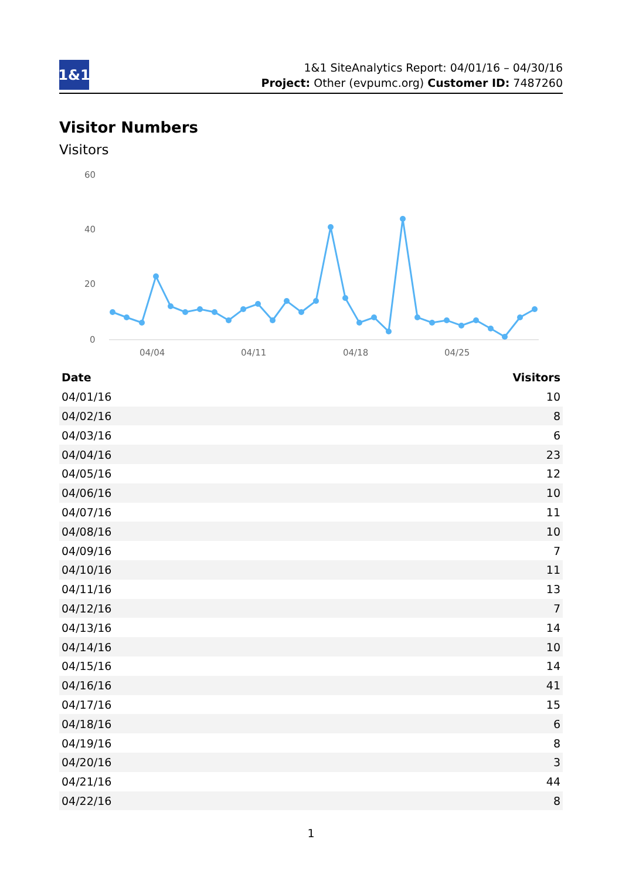1&1
1&1 SiteAnalytics Report: 04/01/16 – 04/30/16
Project: Other (evpumc.org) Customer ID: 7487260
Visitor Numbers
Visitors
60
40
20
0
04/04
04/11
04/18
04/25
| Date | Visitors |
| --- | --- |
| 04/01/16 | 10 |
| 04/02/16 | 8 |
| 04/03/16 | 6 |
| 04/04/16 | 23 |
| 04/05/16 | 12 |
| 04/06/16 | 10 |
| 04/07/16 | 11 |
| 04/08/16 | 10 |
| 04/09/16 | 7 |
| 04/10/16 | 11 |
| 04/11/16 | 13 |
| 04/12/16 | 7 |
| 04/13/16 | 14 |
| 04/14/16 | 10 |
| 04/15/16 | 14 |
| 04/16/16 | 41 |
| 04/17/16 | 15 |
| 04/18/16 | 6 |
| 04/19/16 | 8 |
| 04/20/16 | 3 |
| 04/21/16 | 44 |
| 04/22/16 | 8 |
1